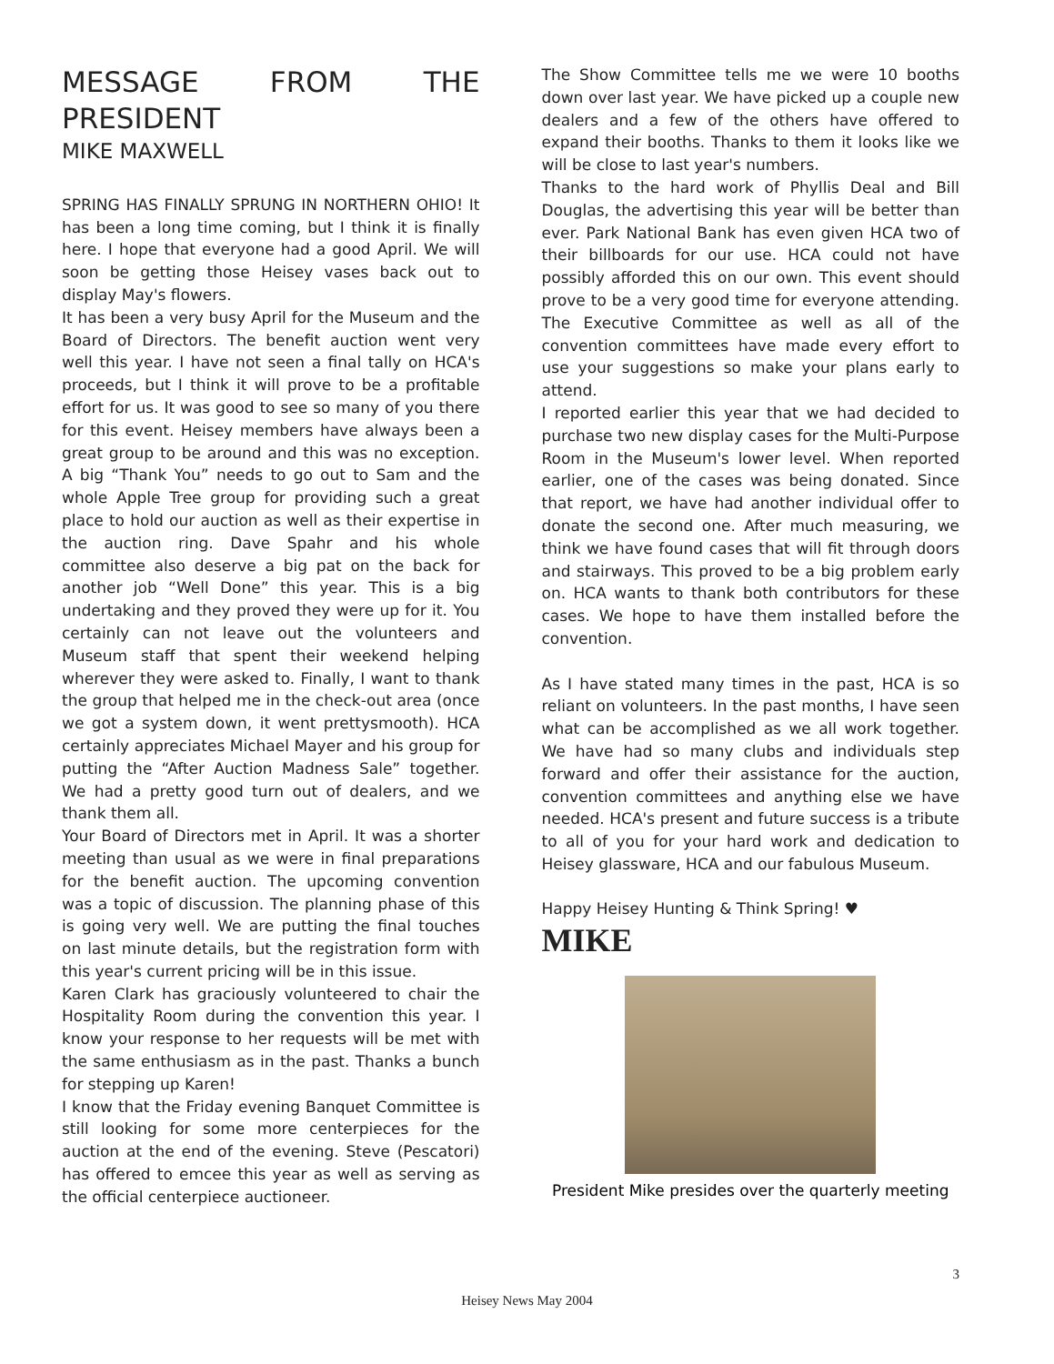MESSAGE FROM THE PRESIDENT
MIKE MAXWELL
SPRING HAS FINALLY SPRUNG IN NORTHERN OHIO! It has been a long time coming, but I think it is finally here. I hope that everyone had a good April. We will soon be getting those Heisey vases back out to display May's flowers.
It has been a very busy April for the Museum and the Board of Directors. The benefit auction went very well this year. I have not seen a final tally on HCA's proceeds, but I think it will prove to be a profitable effort for us. It was good to see so many of you there for this event. Heisey members have always been a great group to be around and this was no exception. A big “Thank You” needs to go out to Sam and the whole Apple Tree group for providing such a great place to hold our auction as well as their expertise in the auction ring. Dave Spahr and his whole committee also deserve a big pat on the back for another job “Well Done” this year. This is a big undertaking and they proved they were up for it. You certainly can not leave out the volunteers and Museum staff that spent their weekend helping wherever they were asked to. Finally, I want to thank the group that helped me in the check-out area (once we got a system down, it went prettysmooth). HCA certainly appreciates Michael Mayer and his group for putting the “After Auction Madness Sale” together. We had a pretty good turn out of dealers, and we thank them all.
Your Board of Directors met in April. It was a shorter meeting than usual as we were in final preparations for the benefit auction. The upcoming convention was a topic of discussion. The planning phase of this is going very well. We are putting the final touches on last minute details, but the registration form with this year's current pricing will be in this issue.
Karen Clark has graciously volunteered to chair the Hospitality Room during the convention this year. I know your response to her requests will be met with the same enthusiasm as in the past. Thanks a bunch for stepping up Karen!
I know that the Friday evening Banquet Committee is still looking for some more centerpieces for the auction at the end of the evening. Steve (Pescatori) has offered to emcee this year as well as serving as the official centerpiece auctioneer.
The Show Committee tells me we were 10 booths down over last year. We have picked up a couple new dealers and a few of the others have offered to expand their booths. Thanks to them it looks like we will be close to last year's numbers.
Thanks to the hard work of Phyllis Deal and Bill Douglas, the advertising this year will be better than ever. Park National Bank has even given HCA two of their billboards for our use. HCA could not have possibly afforded this on our own. This event should prove to be a very good time for everyone attending. The Executive Committee as well as all of the convention committees have made every effort to use your suggestions so make your plans early to attend.
I reported earlier this year that we had decided to purchase two new display cases for the Multi-Purpose Room in the Museum's lower level. When reported earlier, one of the cases was being donated. Since that report, we have had another individual offer to donate the second one. After much measuring, we think we have found cases that will fit through doors and stairways. This proved to be a big problem early on. HCA wants to thank both contributors for these cases. We hope to have them installed before the convention.
As I have stated many times in the past, HCA is so reliant on volunteers. In the past months, I have seen what can be accomplished as we all work together. We have had so many clubs and individuals step forward and offer their assistance for the auction, convention committees and anything else we have needed. HCA's present and future success is a tribute to all of you for your hard work and dedication to Heisey glassware, HCA and our fabulous Museum.
Happy Heisey Hunting & Think Spring! ♥
MIKE
President Mike presides over the quarterly meeting
3
Heisey News May 2004